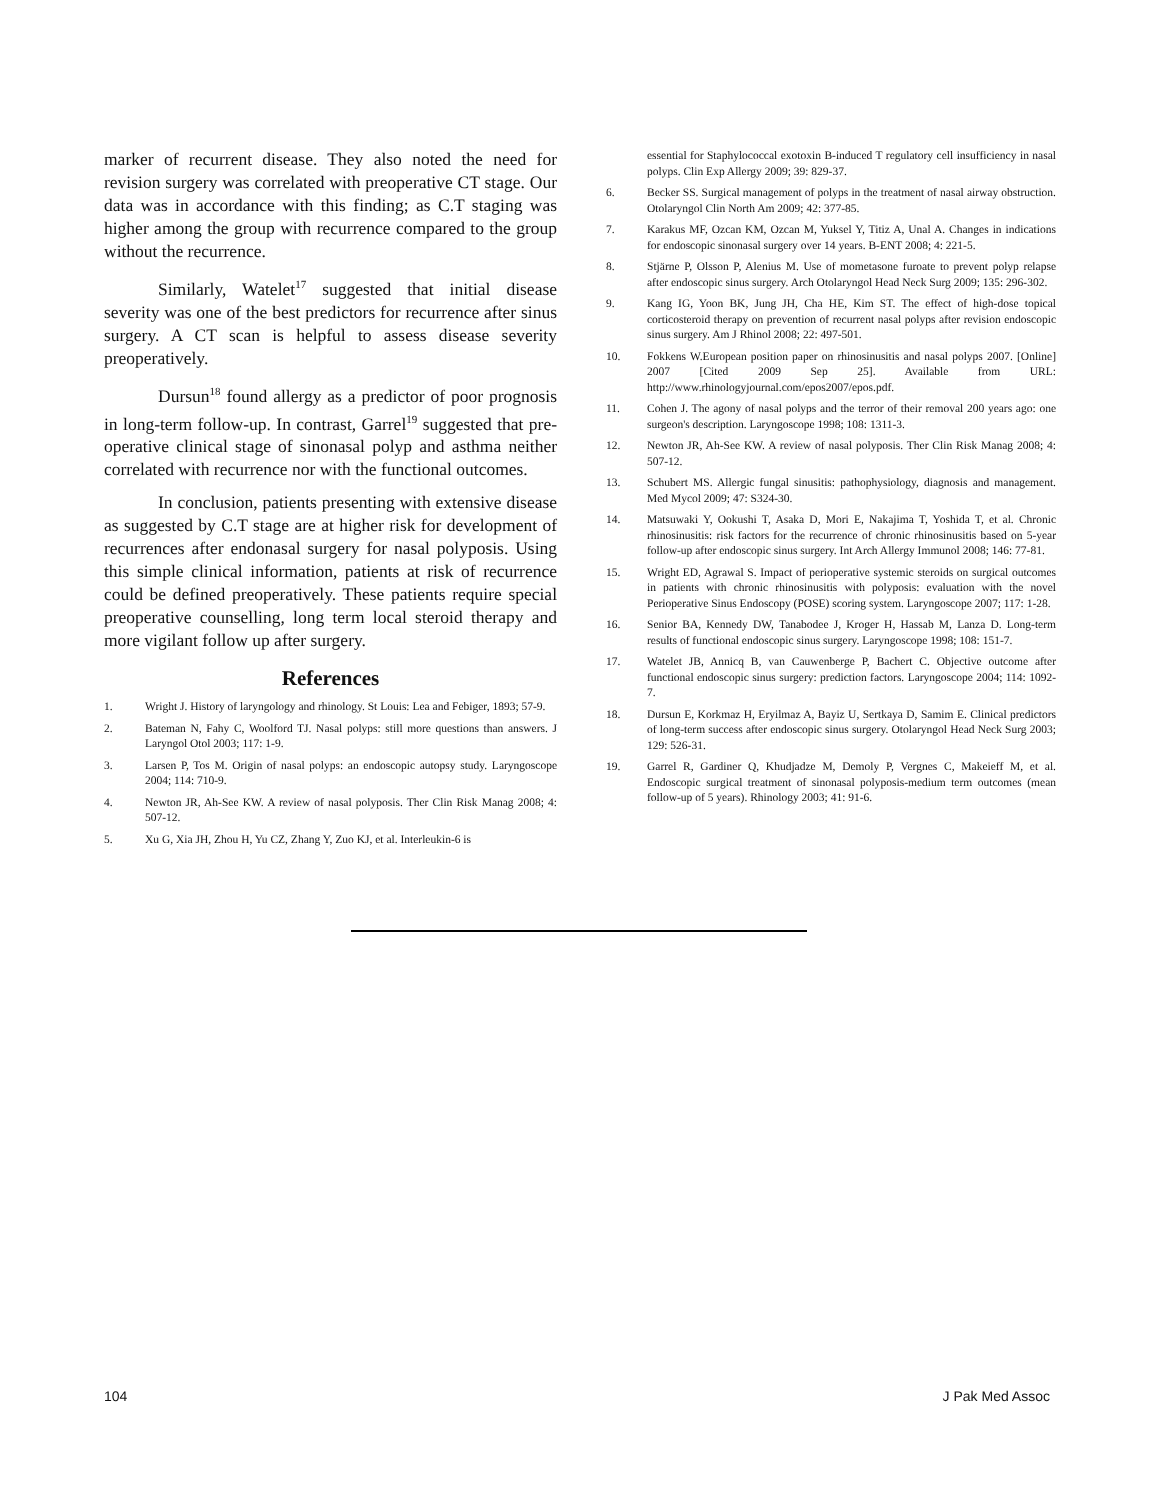marker of recurrent disease. They also noted the need for revision surgery was correlated with preoperative CT stage. Our data was in accordance with this finding; as C.T staging was higher among the group with recurrence compared to the group without the recurrence.
Similarly, Watelet<sup>17</sup> suggested that initial disease severity was one of the best predictors for recurrence after sinus surgery. A CT scan is helpful to assess disease severity preoperatively.
Dursun<sup>18</sup> found allergy as a predictor of poor prognosis in long-term follow-up. In contrast, Garrel<sup>19</sup> suggested that pre-operative clinical stage of sinonasal polyp and asthma neither correlated with recurrence nor with the functional outcomes.
In conclusion, patients presenting with extensive disease as suggested by C.T stage are at higher risk for development of recurrences after endonasal surgery for nasal polyposis. Using this simple clinical information, patients at risk of recurrence could be defined preoperatively. These patients require special preoperative counselling, long term local steroid therapy and more vigilant follow up after surgery.
References
1. Wright J. History of laryngology and rhinology. St Louis: Lea and Febiger, 1893; 57-9.
2. Bateman N, Fahy C, Woolford TJ. Nasal polyps: still more questions than answers. J Laryngol Otol 2003; 117: 1-9.
3. Larsen P, Tos M. Origin of nasal polyps: an endoscopic autopsy study. Laryngoscope 2004; 114: 710-9.
4. Newton JR, Ah-See KW. A review of nasal polyposis. Ther Clin Risk Manag 2008; 4: 507-12.
5. Xu G, Xia JH, Zhou H, Yu CZ, Zhang Y, Zuo KJ, et al. Interleukin-6 is
essential for Staphylococcal exotoxin B-induced T regulatory cell insufficiency in nasal polyps. Clin Exp Allergy 2009; 39: 829-37.
6. Becker SS. Surgical management of polyps in the treatment of nasal airway obstruction. Otolaryngol Clin North Am 2009; 42: 377-85.
7. Karakus MF, Ozcan KM, Ozcan M, Yuksel Y, Titiz A, Unal A. Changes in indications for endoscopic sinonasal surgery over 14 years. B-ENT 2008; 4: 221-5.
8. Stjärne P, Olsson P, Alenius M. Use of mometasone furoate to prevent polyp relapse after endoscopic sinus surgery. Arch Otolaryngol Head Neck Surg 2009; 135: 296-302.
9. Kang IG, Yoon BK, Jung JH, Cha HE, Kim ST. The effect of high-dose topical corticosteroid therapy on prevention of recurrent nasal polyps after revision endoscopic sinus surgery. Am J Rhinol 2008; 22: 497-501.
10. Fokkens W.European position paper on rhinosinusitis and nasal polyps 2007. [Online] 2007 [Cited 2009 Sep 25]. Available from URL: http://www.rhinologyjournal.com/epos2007/epos.pdf.
11. Cohen J. The agony of nasal polyps and the terror of their removal 200 years ago: one surgeon's description. Laryngoscope 1998; 108: 1311-3.
12. Newton JR, Ah-See KW. A review of nasal polyposis. Ther Clin Risk Manag 2008; 4: 507-12.
13. Schubert MS. Allergic fungal sinusitis: pathophysiology, diagnosis and management. Med Mycol 2009; 47: S324-30.
14. Matsuwaki Y, Ookushi T, Asaka D, Mori E, Nakajima T, Yoshida T, et al. Chronic rhinosinusitis: risk factors for the recurrence of chronic rhinosinusitis based on 5-year follow-up after endoscopic sinus surgery. Int Arch Allergy Immunol 2008; 146: 77-81.
15. Wright ED, Agrawal S. Impact of perioperative systemic steroids on surgical outcomes in patients with chronic rhinosinusitis with polyposis: evaluation with the novel Perioperative Sinus Endoscopy (POSE) scoring system. Laryngoscope 2007; 117: 1-28.
16. Senior BA, Kennedy DW, Tanabodee J, Kroger H, Hassab M, Lanza D. Long-term results of functional endoscopic sinus surgery. Laryngoscope 1998; 108: 151-7.
17. Watelet JB, Annicq B, van Cauwenberge P, Bachert C. Objective outcome after functional endoscopic sinus surgery: prediction factors. Laryngoscope 2004; 114: 1092-7.
18. Dursun E, Korkmaz H, Eryilmaz A, Bayiz U, Sertkaya D, Samim E. Clinical predictors of long-term success after endoscopic sinus surgery. Otolaryngol Head Neck Surg 2003; 129: 526-31.
19. Garrel R, Gardiner Q, Khudjadze M, Demoly P, Vergnes C, Makeieff M, et al. Endoscopic surgical treatment of sinonasal polyposis-medium term outcomes (mean follow-up of 5 years). Rhinology 2003; 41: 91-6.
104 J Pak Med Assoc